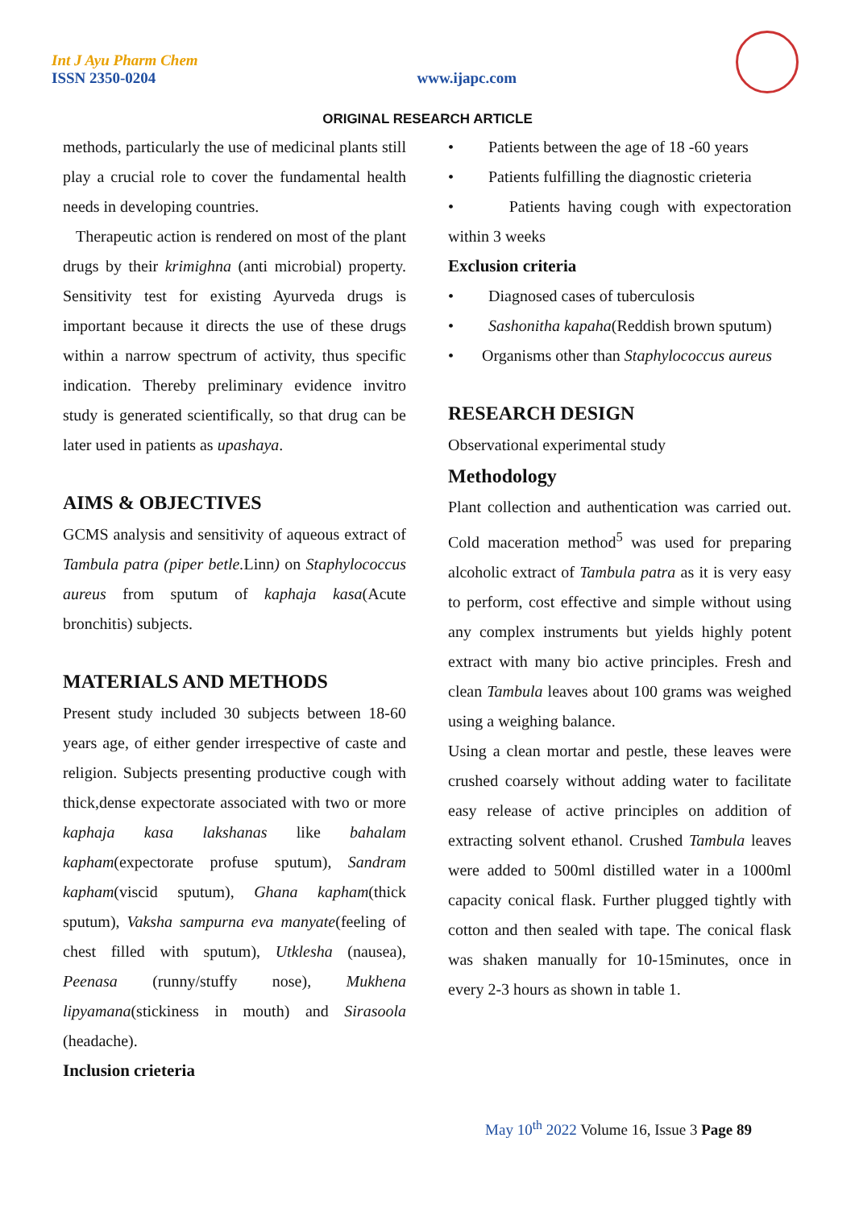Int J Ayu Pharm Chem
ISSN 2350-0204
www.ijapc.com
ORIGINAL RESEARCH ARTICLE
methods, particularly the use of medicinal plants still play a crucial role to cover the fundamental health needs in developing countries.
Therapeutic action is rendered on most of the plant drugs by their krimighna (anti microbial) property. Sensitivity test for existing Ayurveda drugs is important because it directs the use of these drugs within a narrow spectrum of activity, thus specific indication. Thereby preliminary evidence invitro study is generated scientifically, so that drug can be later used in patients as upashaya.
AIMS & OBJECTIVES
GCMS analysis and sensitivity of aqueous extract of Tambula patra (piper betle. Linn) on Staphylococcus aureus from sputum of kaphaja kasa(Acute bronchitis) subjects.
MATERIALS AND METHODS
Present study included 30 subjects between 18-60 years age, of either gender irrespective of caste and religion. Subjects presenting productive cough with thick,dense expectorate associated with two or more kaphaja kasa lakshanas like bahalam kapham(expectorate profuse sputum), Sandram kapham(viscid sputum), Ghana kapham(thick sputum), Vaksha sampurna eva manyate(feeling of chest filled with sputum), Utklesha (nausea), Peenasa (runny/stuffy nose), Mukhena lipyamana(stickiness in mouth) and Sirasoola (headache).
Inclusion crieteria
• Patients between the age of 18 -60 years
• Patients fulfilling the diagnostic crieteria
• Patients having cough with expectoration within 3 weeks
Exclusion criteria
• Diagnosed cases of tuberculosis
• Sashonitha kapaha(Reddish brown sputum)
• Organisms other than Staphylococcus aureus
RESEARCH DESIGN
Observational experimental study
Methodology
Plant collection and authentication was carried out. Cold maceration method<sup>5</sup> was used for preparing alcoholic extract of Tambula patra as it is very easy to perform, cost effective and simple without using any complex instruments but yields highly potent extract with many bio active principles. Fresh and clean Tambula leaves about 100 grams was weighed using a weighing balance.
Using a clean mortar and pestle, these leaves were crushed coarsely without adding water to facilitate easy release of active principles on addition of extracting solvent ethanol. Crushed Tambula leaves were added to 500ml distilled water in a 1000ml capacity conical flask. Further plugged tightly with cotton and then sealed with tape. The conical flask was shaken manually for 10-15minutes, once in every 2-3 hours as shown in table 1.
May 10<sup>th</sup> 2022 Volume 16, Issue 3 Page 89